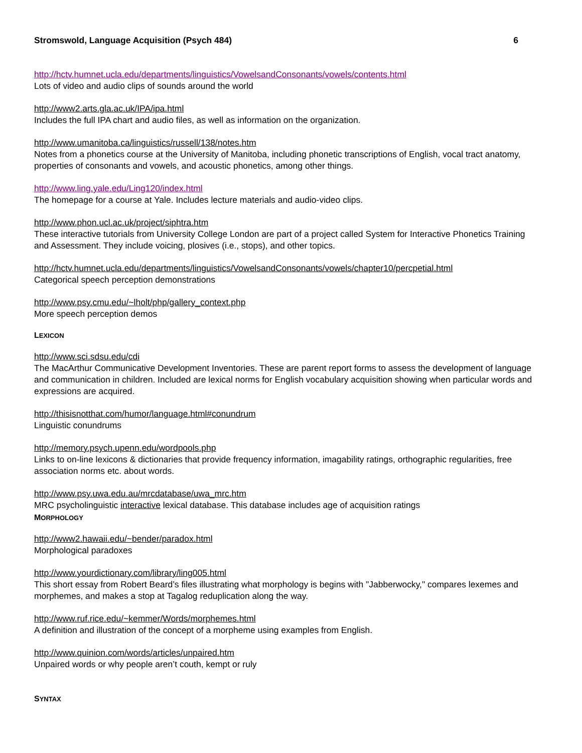Stromswold, Language Acquisition (Psych 484) 6
http://hctv.humnet.ucla.edu/departments/linguistics/VowelsandConsonants/vowels/contents.html
Lots of video and audio clips of sounds around the world
http://www2.arts.gla.ac.uk/IPA/ipa.html
Includes the full IPA chart and audio files, as well as information on the organization.
http://www.umanitoba.ca/linguistics/russell/138/notes.htm
Notes from a phonetics course at the University of Manitoba, including phonetic transcriptions of English, vocal tract anatomy, properties of consonants and vowels, and acoustic phonetics, among other things.
http://www.ling.yale.edu/Ling120/index.html
The homepage for a course at Yale. Includes lecture materials and audio-video clips.
http://www.phon.ucl.ac.uk/project/siphtra.htm
These interactive tutorials from University College London are part of a project called System for Interactive Phonetics Training and Assessment. They include voicing, plosives (i.e., stops), and other topics.
http://hctv.humnet.ucla.edu/departments/linguistics/VowelsandConsonants/vowels/chapter10/percpetial.html
Categorical speech perception demonstrations
http://www.psy.cmu.edu/~lholt/php/gallery_context.php
More speech perception demos
LEXICON
http://www.sci.sdsu.edu/cdi
The MacArthur Communicative Development Inventories. These are parent report forms to assess the development of language and communication in children. Included are lexical norms for English vocabulary acquisition showing when particular words and expressions are acquired.
http://thisisnotthat.com/humor/language.html#conundrum
Linguistic conundrums
http://memory.psych.upenn.edu/wordpools.php
Links to on-line lexicons & dictionaries that provide frequency information, imagability ratings, orthographic regularities, free association norms etc. about words.
http://www.psy.uwa.edu.au/mrcdatabase/uwa_mrc.htm
MRC psycholinguistic interactive lexical database. This database includes age of acquisition ratings
MORPHOLOGY
http://www2.hawaii.edu/~bender/paradox.html
Morphological paradoxes
http://www.yourdictionary.com/library/ling005.html
This short essay from Robert Beard’s files illustrating what morphology is begins with "Jabberwocky," compares lexemes and morphemes, and makes a stop at Tagalog reduplication along the way.
http://www.ruf.rice.edu/~kemmer/Words/morphemes.html
A definition and illustration of the concept of a morpheme using examples from English.
http://www.quinion.com/words/articles/unpaired.htm
Unpaired words or why people aren’t couth, kempt or ruly
SYNTAX